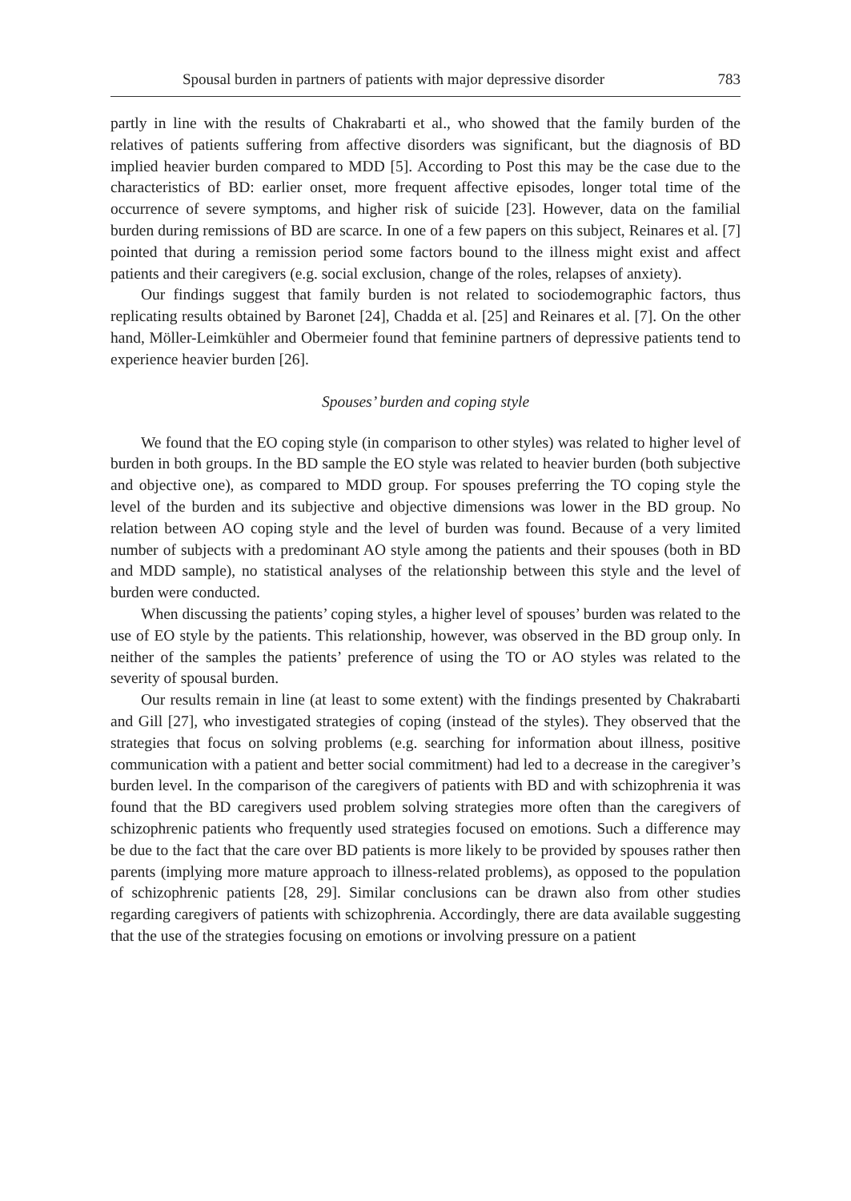Spousal burden in partners of patients with major depressive disorder 783
partly in line with the results of Chakrabarti et al., who showed that the family burden of the relatives of patients suffering from affective disorders was significant, but the diagnosis of BD implied heavier burden compared to MDD [5]. According to Post this may be the case due to the characteristics of BD: earlier onset, more frequent affective episodes, longer total time of the occurrence of severe symptoms, and higher risk of suicide [23]. However, data on the familial burden during remissions of BD are scarce. In one of a few papers on this subject, Reinares et al. [7] pointed that during a remission period some factors bound to the illness might exist and affect patients and their caregivers (e.g. social exclusion, change of the roles, relapses of anxiety).
Our findings suggest that family burden is not related to sociodemographic factors, thus replicating results obtained by Baronet [24], Chadda et al. [25] and Reinares et al. [7]. On the other hand, Möller-Leimkühler and Obermeier found that feminine partners of depressive patients tend to experience heavier burden [26].
Spouses’ burden and coping style
We found that the EO coping style (in comparison to other styles) was related to higher level of burden in both groups. In the BD sample the EO style was related to heavier burden (both subjective and objective one), as compared to MDD group. For spouses preferring the TO coping style the level of the burden and its subjective and objective dimensions was lower in the BD group. No relation between AO coping style and the level of burden was found. Because of a very limited number of subjects with a predominant AO style among the patients and their spouses (both in BD and MDD sample), no statistical analyses of the relationship between this style and the level of burden were conducted.
When discussing the patients’ coping styles, a higher level of spouses’ burden was related to the use of EO style by the patients. This relationship, however, was observed in the BD group only. In neither of the samples the patients’ preference of using the TO or AO styles was related to the severity of spousal burden.
Our results remain in line (at least to some extent) with the findings presented by Chakrabarti and Gill [27], who investigated strategies of coping (instead of the styles). They observed that the strategies that focus on solving problems (e.g. searching for information about illness, positive communication with a patient and better social commitment) had led to a decrease in the caregiver’s burden level. In the comparison of the caregivers of patients with BD and with schizophrenia it was found that the BD caregivers used problem solving strategies more often than the caregivers of schizophrenic patients who frequently used strategies focused on emotions. Such a difference may be due to the fact that the care over BD patients is more likely to be provided by spouses rather then parents (implying more mature approach to illness-related problems), as opposed to the population of schizophrenic patients [28, 29]. Similar conclusions can be drawn also from other studies regarding caregivers of patients with schizophrenia. Accordingly, there are data available suggesting that the use of the strategies focusing on emotions or involving pressure on a patient